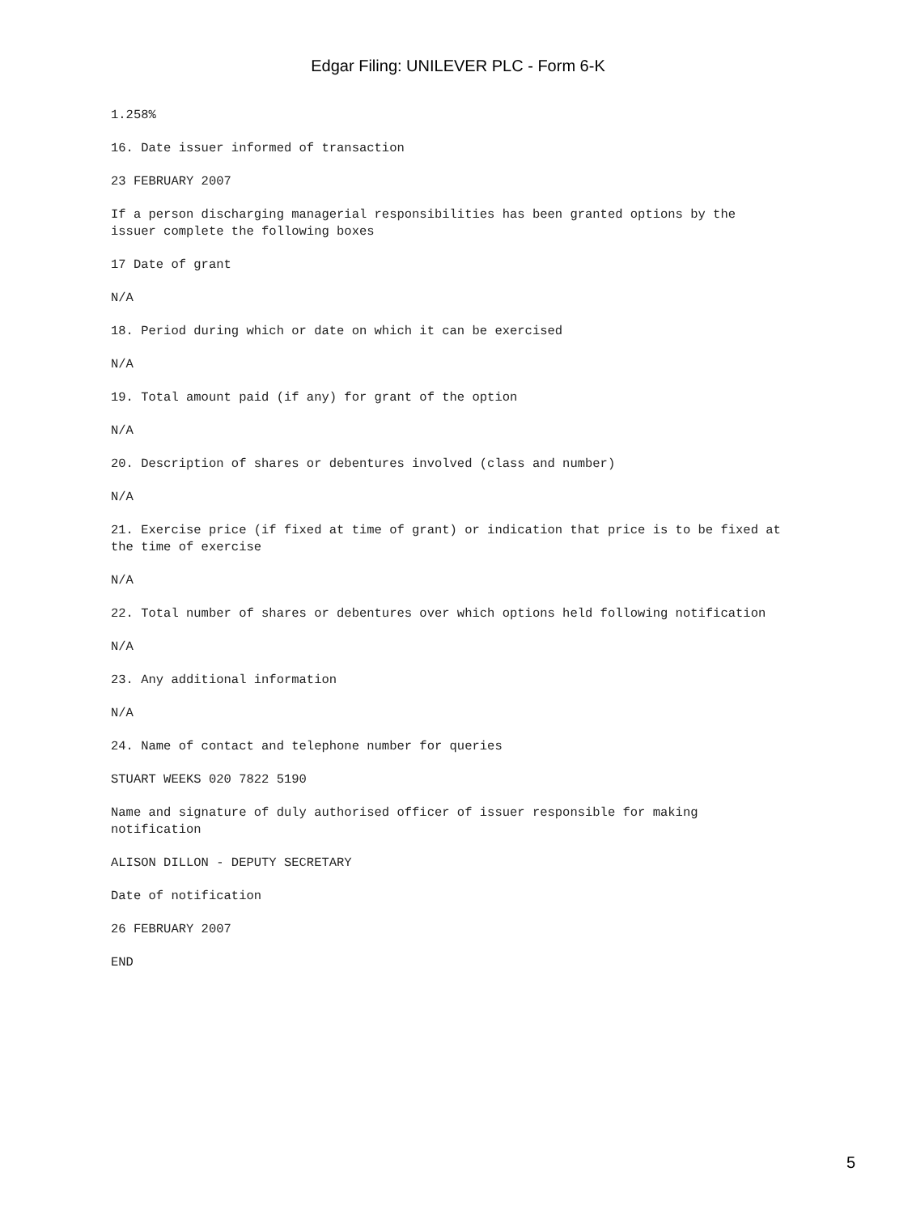Edgar Filing: UNILEVER PLC - Form 6-K
1.258%
16. Date issuer informed of transaction
23 FEBRUARY 2007
If a person discharging managerial responsibilities has been granted options by the issuer complete the following boxes
17 Date of grant
N/A
18. Period during which or date on which it can be exercised
N/A
19. Total amount paid (if any) for grant of the option
N/A
20. Description of shares or debentures involved (class and number)
N/A
21. Exercise price (if fixed at time of grant) or indication that price is to be fixed at the time of exercise
N/A
22. Total number of shares or debentures over which options held following notification
N/A
23. Any additional information
N/A
24. Name of contact and telephone number for queries
STUART WEEKS 020 7822 5190
Name and signature of duly authorised officer of issuer responsible for making notification
ALISON DILLON - DEPUTY SECRETARY
Date of notification
26 FEBRUARY 2007
END
5